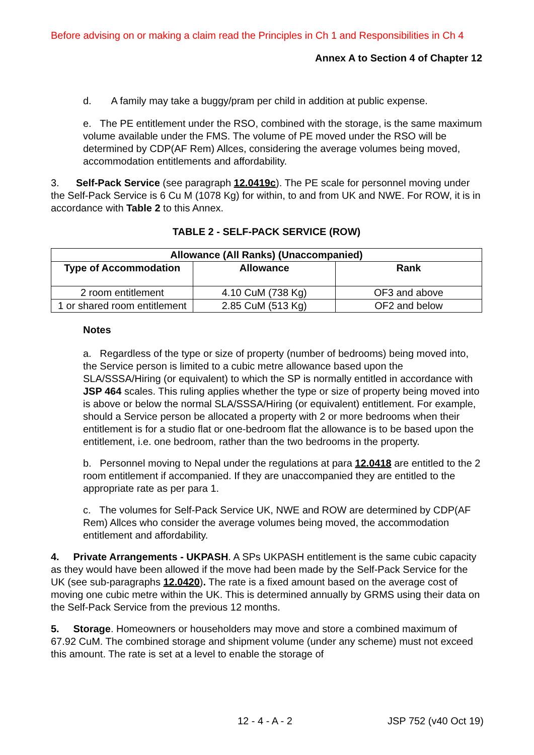Before advising on or making a claim read the Principles in Ch 1 and Responsibilities in Ch 4
Annex A to Section 4 of Chapter 12
d. A family may take a buggy/pram per child in addition at public expense.
e. The PE entitlement under the RSO, combined with the storage, is the same maximum volume available under the FMS. The volume of PE moved under the RSO will be determined by CDP(AF Rem) Allces, considering the average volumes being moved, accommodation entitlements and affordability.
3. Self-Pack Service (see paragraph 12.0419c). The PE scale for personnel moving under the Self-Pack Service is 6 Cu M (1078 Kg) for within, to and from UK and NWE. For ROW, it is in accordance with Table 2 to this Annex.
TABLE 2 - SELF-PACK SERVICE (ROW)
| Allowance (All Ranks) (Unaccompanied) | | |
| --- | --- | --- |
| Type of Accommodation | Allowance | Rank |
| 2 room entitlement | 4.10 CuM (738 Kg) | OF3 and above |
| 1 or shared room entitlement | 2.85 CuM (513 Kg) | OF2 and below |
Notes
a. Regardless of the type or size of property (number of bedrooms) being moved into, the Service person is limited to a cubic metre allowance based upon the SLA/SSSA/Hiring (or equivalent) to which the SP is normally entitled in accordance with JSP 464 scales. This ruling applies whether the type or size of property being moved into is above or below the normal SLA/SSSA/Hiring (or equivalent) entitlement. For example, should a Service person be allocated a property with 2 or more bedrooms when their entitlement is for a studio flat or one-bedroom flat the allowance is to be based upon the entitlement, i.e. one bedroom, rather than the two bedrooms in the property.
b. Personnel moving to Nepal under the regulations at para 12.0418 are entitled to the 2 room entitlement if accompanied. If they are unaccompanied they are entitled to the appropriate rate as per para 1.
c. The volumes for Self-Pack Service UK, NWE and ROW are determined by CDP(AF Rem) Allces who consider the average volumes being moved, the accommodation entitlement and affordability.
4. Private Arrangements - UKPASH. A SPs UKPASH entitlement is the same cubic capacity as they would have been allowed if the move had been made by the Self-Pack Service for the UK (see sub-paragraphs 12.0420). The rate is a fixed amount based on the average cost of moving one cubic metre within the UK. This is determined annually by GRMS using their data on the Self-Pack Service from the previous 12 months.
5. Storage. Homeowners or householders may move and store a combined maximum of 67.92 CuM. The combined storage and shipment volume (under any scheme) must not exceed this amount. The rate is set at a level to enable the storage of
12 - 4 - A - 2 JSP 752 (v40 Oct 19)